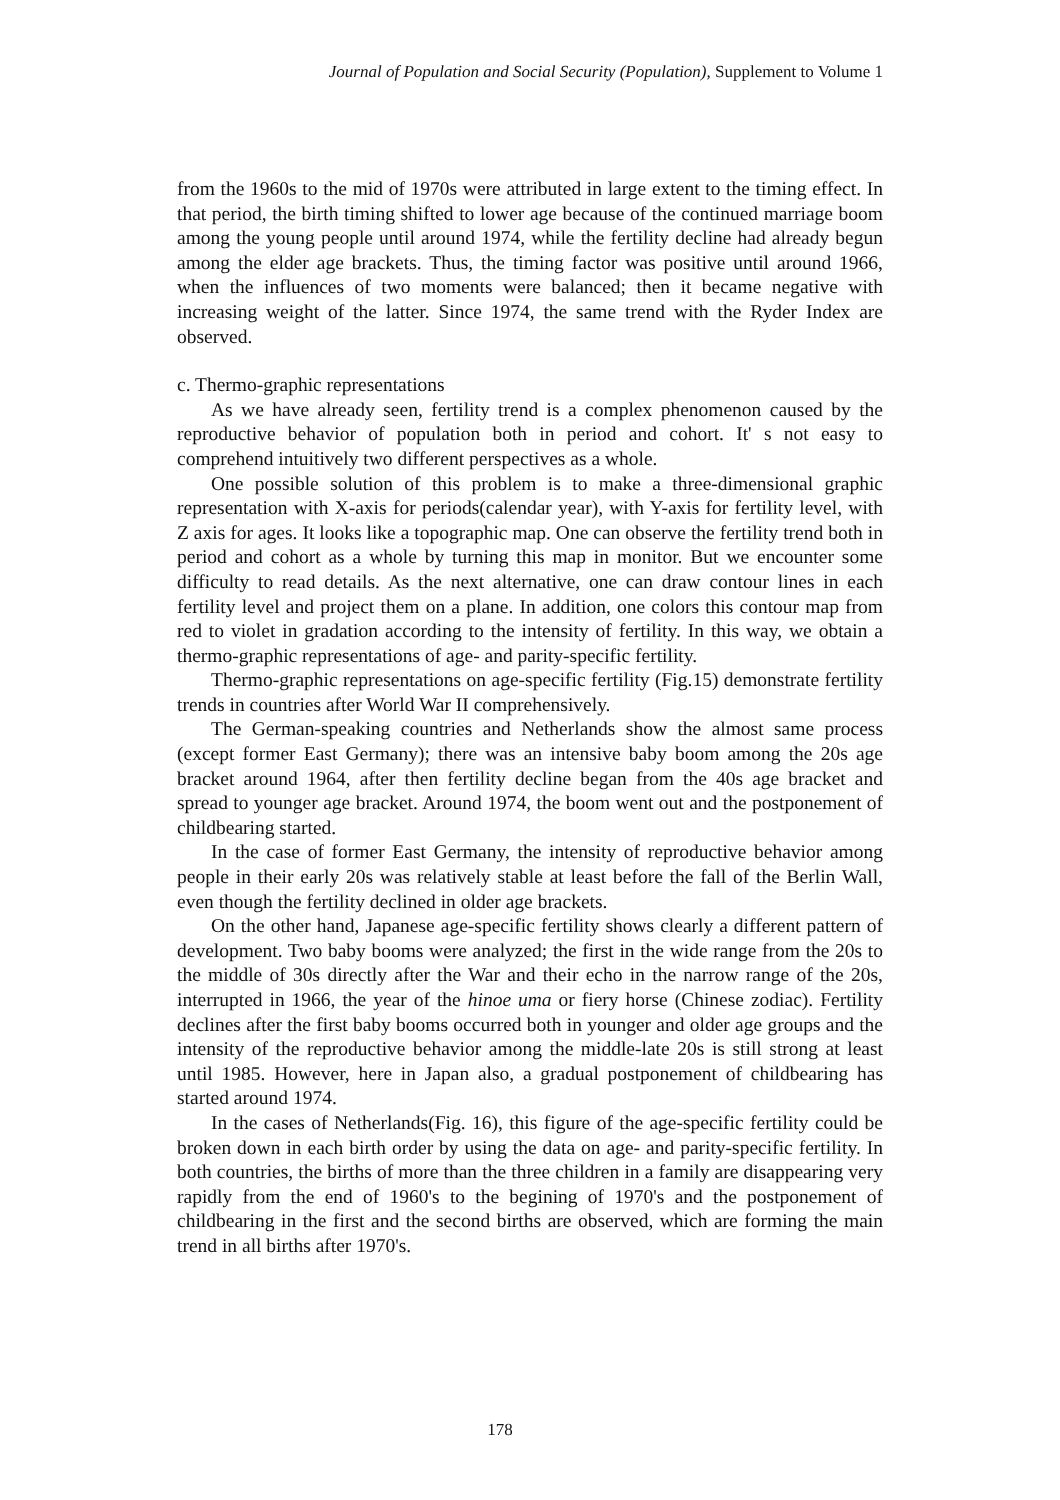Journal of Population and Social Security (Population), Supplement to Volume 1
from the 1960s to the mid of 1970s were attributed in large extent to the timing effect. In that period, the birth timing shifted to lower age because of the continued marriage boom among the young people until around 1974, while the fertility decline had already begun among the elder age brackets. Thus, the timing factor was positive until around 1966, when the influences of two moments were balanced; then it became negative with increasing weight of the latter. Since 1974, the same trend with the Ryder Index are observed.
c. Thermo-graphic representations
As we have already seen, fertility trend is a complex phenomenon caused by the reproductive behavior of population both in period and cohort. It' s not easy to comprehend intuitively two different perspectives as a whole.
One possible solution of this problem is to make a three-dimensional graphic representation with X-axis for periods(calendar year), with Y-axis for fertility level, with Z axis for ages. It looks like a topographic map. One can observe the fertility trend both in period and cohort as a whole by turning this map in monitor. But we encounter some difficulty to read details. As the next alternative, one can draw contour lines in each fertility level and project them on a plane. In addition, one colors this contour map from red to violet in gradation according to the intensity of fertility. In this way, we obtain a thermo-graphic representations of age- and parity-specific fertility.
Thermo-graphic representations on age-specific fertility (Fig.15) demonstrate fertility trends in countries after World War II comprehensively.
The German-speaking countries and Netherlands show the almost same process (except former East Germany); there was an intensive baby boom among the 20s age bracket around 1964, after then fertility decline began from the 40s age bracket and spread to younger age bracket. Around 1974, the boom went out and the postponement of childbearing started.
In the case of former East Germany, the intensity of reproductive behavior among people in their early 20s was relatively stable at least before the fall of the Berlin Wall, even though the fertility declined in older age brackets.
On the other hand, Japanese age-specific fertility shows clearly a different pattern of development. Two baby booms were analyzed; the first in the wide range from the 20s to the middle of 30s directly after the War and their echo in the narrow range of the 20s, interrupted in 1966, the year of the hinoe uma or fiery horse (Chinese zodiac). Fertility declines after the first baby booms occurred both in younger and older age groups and the intensity of the reproductive behavior among the middle-late 20s is still strong at least until 1985. However, here in Japan also, a gradual postponement of childbearing has started around 1974.
In the cases of Netherlands(Fig. 16), this figure of the age-specific fertility could be broken down in each birth order by using the data on age- and parity-specific fertility. In both countries, the births of more than the three children in a family are disappearing very rapidly from the end of 1960's to the begining of 1970's and the postponement of childbearing in the first and the second births are observed, which are forming the main trend in all births after 1970's.
178